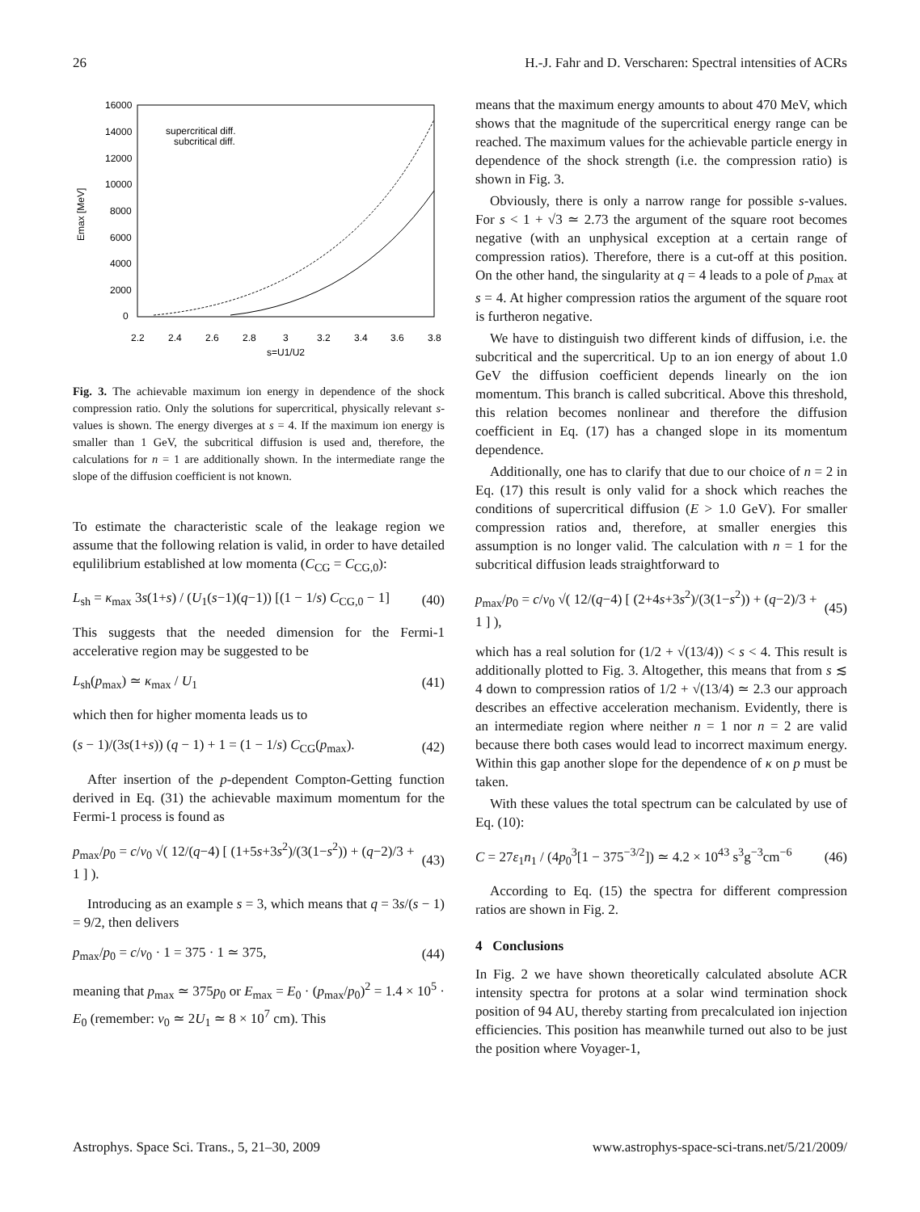26 H.-J. Fahr and D. Verscharen: Spectral intensities of ACRs
16000
14000
12000
10000
8000
6000
4000
2000
0
2.2
2.4
2.6
2.8
3
3.2
3.4
3.6
3.8
s=U1/U2
Emax [MeV]
supercritical diff.
subcritical diff.
Fig. 3. The achievable maximum ion energy in dependence of the shock compression ratio. Only the solutions for supercritical, physically relevant s-values is shown. The energy diverges at s = 4. If the maximum ion energy is smaller than 1 GeV, the subcritical diffusion is used and, therefore, the calculations for n = 1 are additionally shown. In the intermediate range the slope of the diffusion coefficient is not known.
To estimate the characteristic scale of the leakage region we assume that the following relation is valid, in order to have detailed equlilibrium established at low momenta (C<sub>CG</sub> = C<sub>CG,0</sub>):
L<sub>sh</sub> = κ<sub>max</sub> 3s(1+s) / (U<sub>1</sub>(s−1)(q−1)) [(1 − 1/s) C<sub>CG,0</sub> − 1] (40)
This suggests that the needed dimension for the Fermi-1 accelerative region may be suggested to be
L<sub>sh</sub>(p<sub>max</sub>) ≃ κ<sub>max</sub> / U<sub>1</sub> (41)
which then for higher momenta leads us to
(s − 1)/(3s(1+s)) (q − 1) + 1 = (1 − 1/s) C<sub>CG</sub>(p<sub>max</sub>). (42)
After insertion of the p-dependent Compton-Getting function derived in Eq. (31) the achievable maximum momentum for the Fermi-1 process is found as
p<sub>max</sub>/p<sub>0</sub> = c/v<sub>0</sub> √( 12/(q−4) [ (1+5s+3s<sup>2</sup>)/(3(1−s<sup>2</sup>)) + (q−2)/3 + 1 ] ). (43)
Introducing as an example s = 3, which means that q = 3s/(s − 1) = 9/2, then delivers
p<sub>max</sub>/p<sub>0</sub> = c/v<sub>0</sub> · 1 = 375 · 1 ≃ 375, (44)
meaning that p<sub>max</sub> ≃ 375p<sub>0</sub> or E<sub>max</sub> = E<sub>0</sub> · (p<sub>max</sub>/p<sub>0</sub>)<sup>2</sup> = 1.4 × 10<sup>5</sup> · E<sub>0</sub> (remember: v<sub>0</sub> ≃ 2U<sub>1</sub> ≃ 8 × 10<sup>7</sup> cm). This
means that the maximum energy amounts to about 470 MeV, which shows that the magnitude of the supercritical energy range can be reached. The maximum values for the achievable particle energy in dependence of the shock strength (i.e. the compression ratio) is shown in Fig. 3.
Obviously, there is only a narrow range for possible s-values. For s < 1 + √3 ≃ 2.73 the argument of the square root becomes negative (with an unphysical exception at a certain range of compression ratios). Therefore, there is a cut-off at this position. On the other hand, the singularity at q = 4 leads to a pole of p<sub>max</sub> at s = 4. At higher compression ratios the argument of the square root is furtheron negative.
We have to distinguish two different kinds of diffusion, i.e. the subcritical and the supercritical. Up to an ion energy of about 1.0 GeV the diffusion coefficient depends linearly on the ion momentum. This branch is called subcritical. Above this threshold, this relation becomes nonlinear and therefore the diffusion coefficient in Eq. (17) has a changed slope in its momentum dependence.
Additionally, one has to clarify that due to our choice of n = 2 in Eq. (17) this result is only valid for a shock which reaches the conditions of supercritical diffusion (E > 1.0 GeV). For smaller compression ratios and, therefore, at smaller energies this assumption is no longer valid. The calculation with n = 1 for the subcritical diffusion leads straightforward to
p<sub>max</sub>/p<sub>0</sub> = c/v<sub>0</sub> √( 12/(q−4) [ (2+4s+3s<sup>2</sup>)/(3(1−s<sup>2</sup>)) + (q−2)/3 + 1 ] ), (45)
which has a real solution for (1/2 + √(13/4)) < s < 4. This result is additionally plotted to Fig. 3. Altogether, this means that from s ≲ 4 down to compression ratios of 1/2 + √(13/4) ≃ 2.3 our approach describes an effective acceleration mechanism. Evidently, there is an intermediate region where neither n = 1 nor n = 2 are valid because there both cases would lead to incorrect maximum energy. Within this gap another slope for the dependence of κ on p must be taken.
With these values the total spectrum can be calculated by use of Eq. (10):
C = 27ε<sub>1</sub>n<sub>1</sub> / (4p<sub>0</sub><sup>3</sup>[1 − 375<sup>−3/2</sup>]) ≃ 4.2 × 10<sup>43</sup> s<sup>3</sup>g<sup>−3</sup>cm<sup>−6</sup> (46)
According to Eq. (15) the spectra for different compression ratios are shown in Fig. 2.
4 Conclusions
In Fig. 2 we have shown theoretically calculated absolute ACR intensity spectra for protons at a solar wind termination shock position of 94 AU, thereby starting from precalculated ion injection efficiencies. This position has meanwhile turned out also to be just the position where Voyager-1,
Astrophys. Space Sci. Trans., 5, 21–30, 2009 www.astrophys-space-sci-trans.net/5/21/2009/